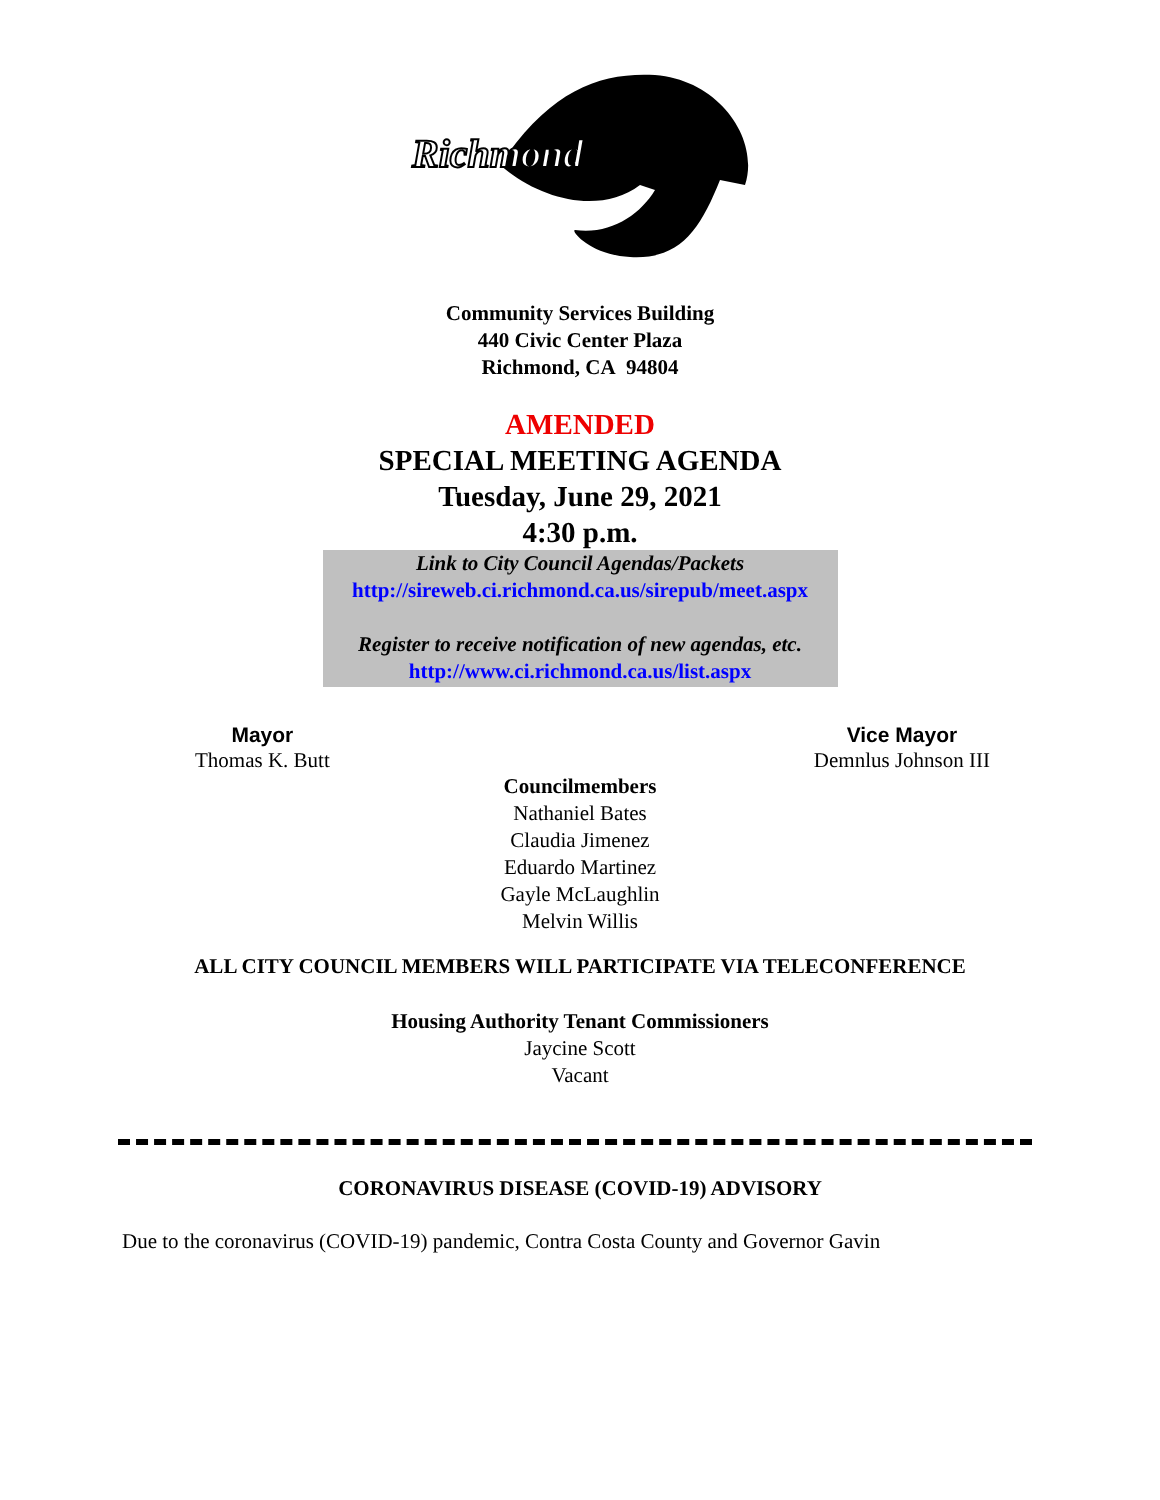Richmond
Community Services Building
440 Civic Center Plaza
Richmond, CA 94804
AMENDED
SPECIAL MEETING AGENDA
Tuesday, June 29, 2021
4:30 p.m.
Link to City Council Agendas/Packets
http://sireweb.ci.richmond.ca.us/sirepub/meet.aspx
Register to receive notification of new agendas, etc.
http://www.ci.richmond.ca.us/list.aspx
Mayor
Thomas K. Butt
Vice Mayor
Demnlus Johnson III
Councilmembers
Nathaniel Bates
Claudia Jimenez
Eduardo Martinez
Gayle McLaughlin
Melvin Willis
ALL CITY COUNCIL MEMBERS WILL PARTICIPATE VIA TELECONFERENCE
Housing Authority Tenant Commissioners
Jaycine Scott
Vacant
CORONAVIRUS DISEASE (COVID-19) ADVISORY
Due to the coronavirus (COVID-19) pandemic, Contra Costa County and Governor Gavin